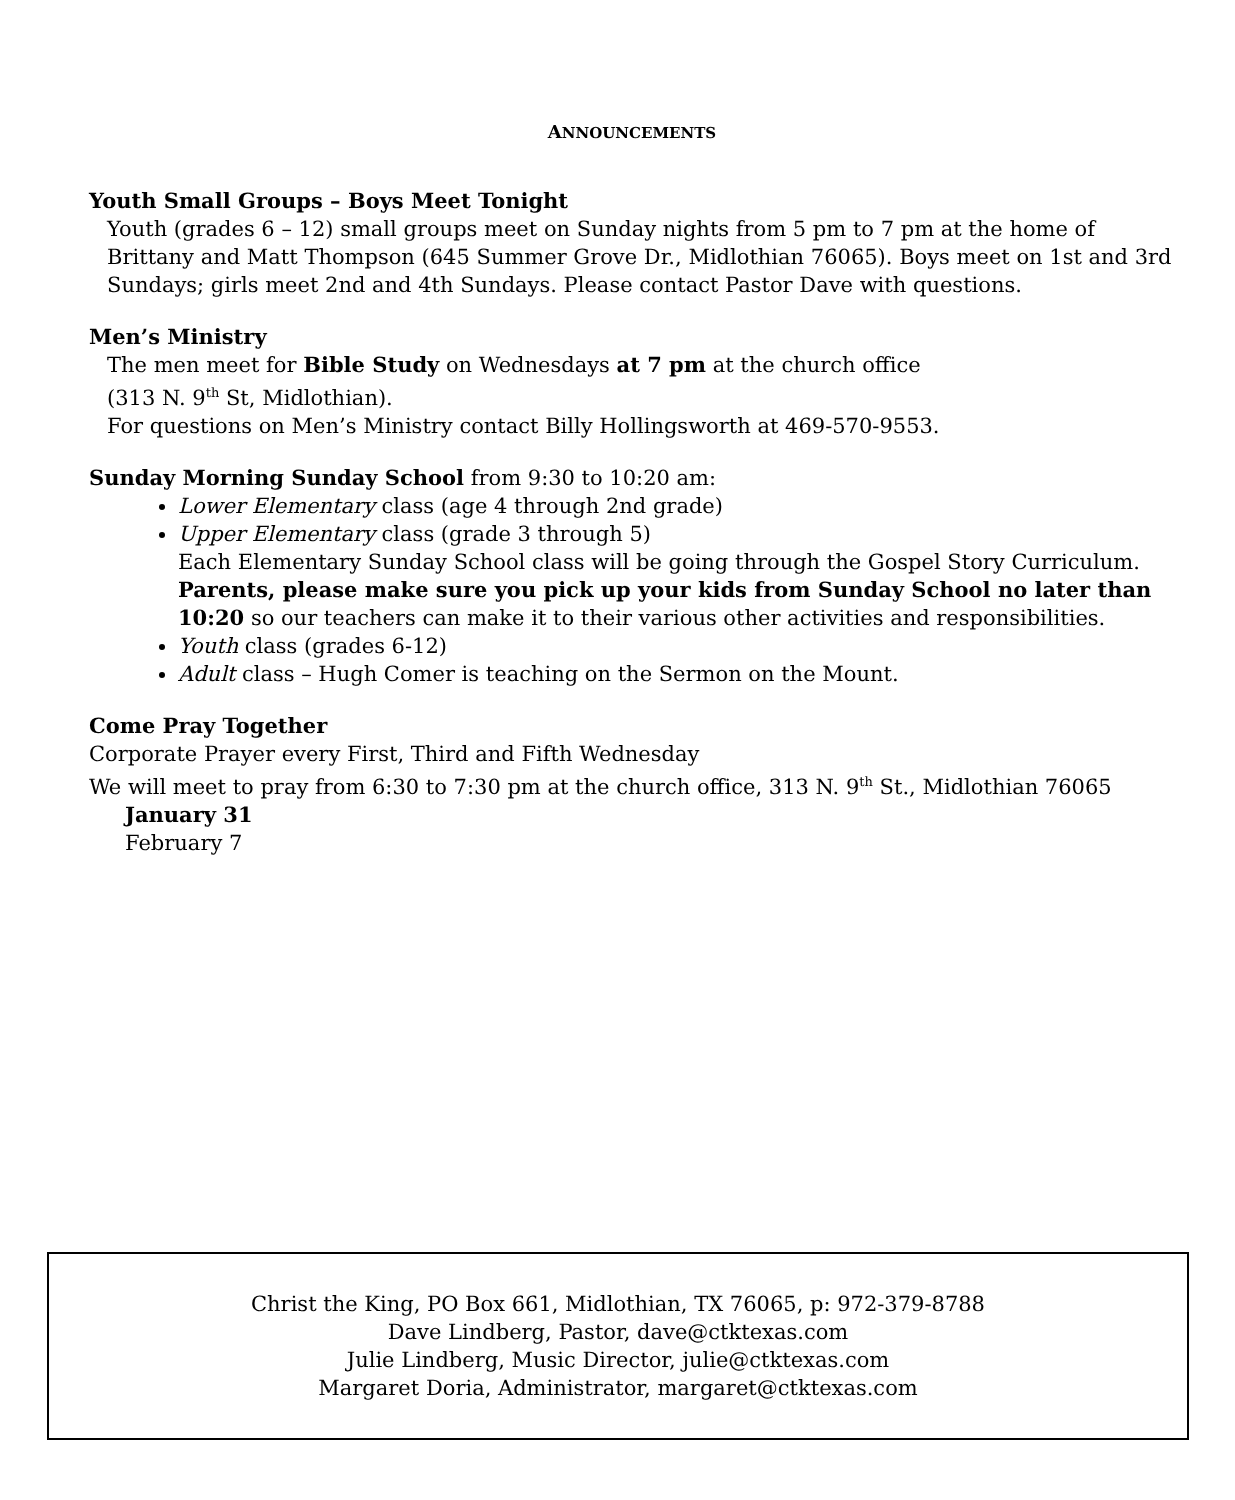ANNOUNCEMENTS
Youth Small Groups – Boys Meet Tonight
Youth (grades 6 – 12) small groups meet on Sunday nights from 5 pm to 7 pm at the home of Brittany and Matt Thompson (645 Summer Grove Dr., Midlothian 76065). Boys meet on 1st and 3rd Sundays; girls meet 2nd and 4th Sundays. Please contact Pastor Dave with questions.
Men’s Ministry
The men meet for Bible Study on Wednesdays at 7 pm at the church office
(313 N. 9<sup>th</sup> St, Midlothian).
For questions on Men’s Ministry contact Billy Hollingsworth at 469-570-9553.
Sunday Morning Sunday School from 9:30 to 10:20 am:
Lower Elementary class (age 4 through 2nd grade)
Upper Elementary class (grade 3 through 5)
Each Elementary Sunday School class will be going through the Gospel Story Curriculum. Parents, please make sure you pick up your kids from Sunday School no later than 10:20 so our teachers can make it to their various other activities and responsibilities.
Youth class (grades 6-12)
Adult class – Hugh Comer is teaching on the Sermon on the Mount.
Come Pray Together
Corporate Prayer every First, Third and Fifth Wednesday
We will meet to pray from 6:30 to 7:30 pm at the church office, 313 N. 9<sup>th</sup> St., Midlothian 76065
January 31
February 7
Christ the King, PO Box 661, Midlothian, TX 76065, p: 972-379-8788
Dave Lindberg, Pastor, dave@ctktexas.com
Julie Lindberg, Music Director, julie@ctktexas.com
Margaret Doria, Administrator, margaret@ctktexas.com